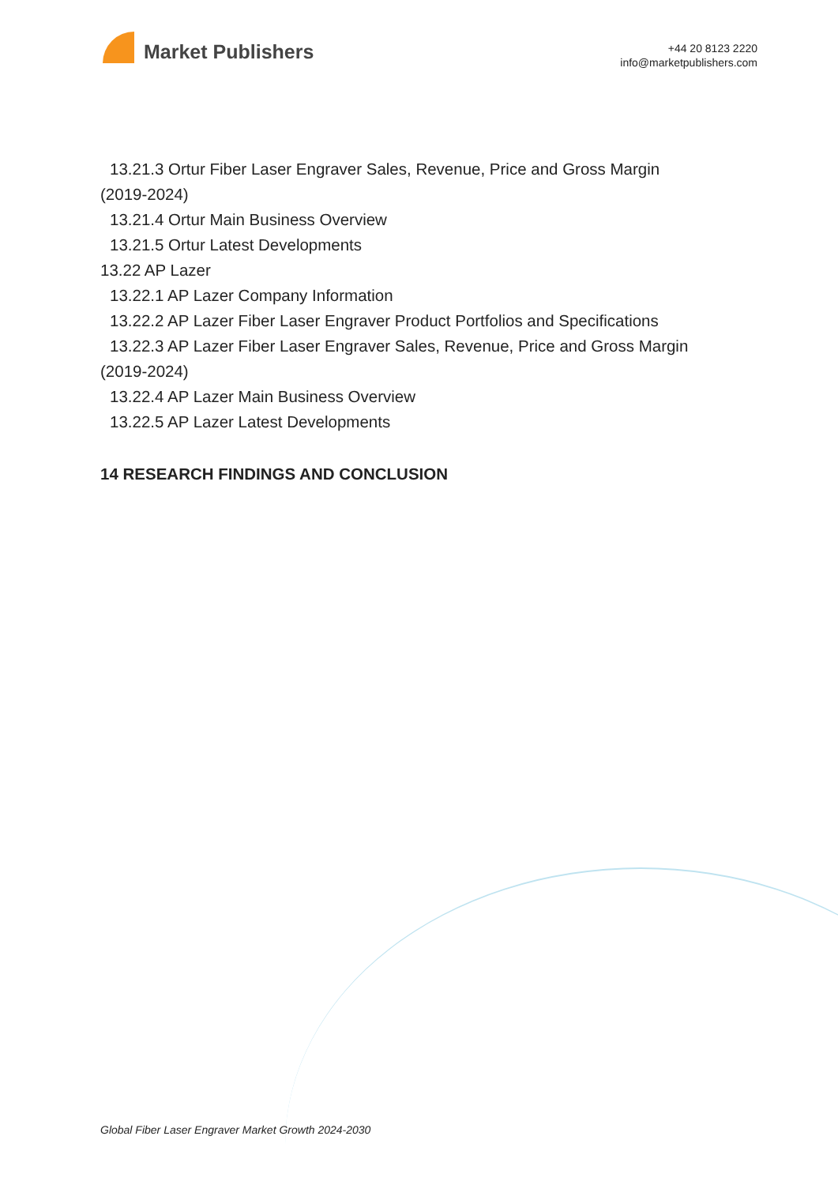Market Publishers
+44 20 8123 2220
info@marketpublishers.com
13.21.3 Ortur Fiber Laser Engraver Sales, Revenue, Price and Gross Margin
(2019-2024)
13.21.4 Ortur Main Business Overview
13.21.5 Ortur Latest Developments
13.22 AP Lazer
13.22.1 AP Lazer Company Information
13.22.2 AP Lazer Fiber Laser Engraver Product Portfolios and Specifications
13.22.3 AP Lazer Fiber Laser Engraver Sales, Revenue, Price and Gross Margin
(2019-2024)
13.22.4 AP Lazer Main Business Overview
13.22.5 AP Lazer Latest Developments
14 RESEARCH FINDINGS AND CONCLUSION
Global Fiber Laser Engraver Market Growth 2024-2030